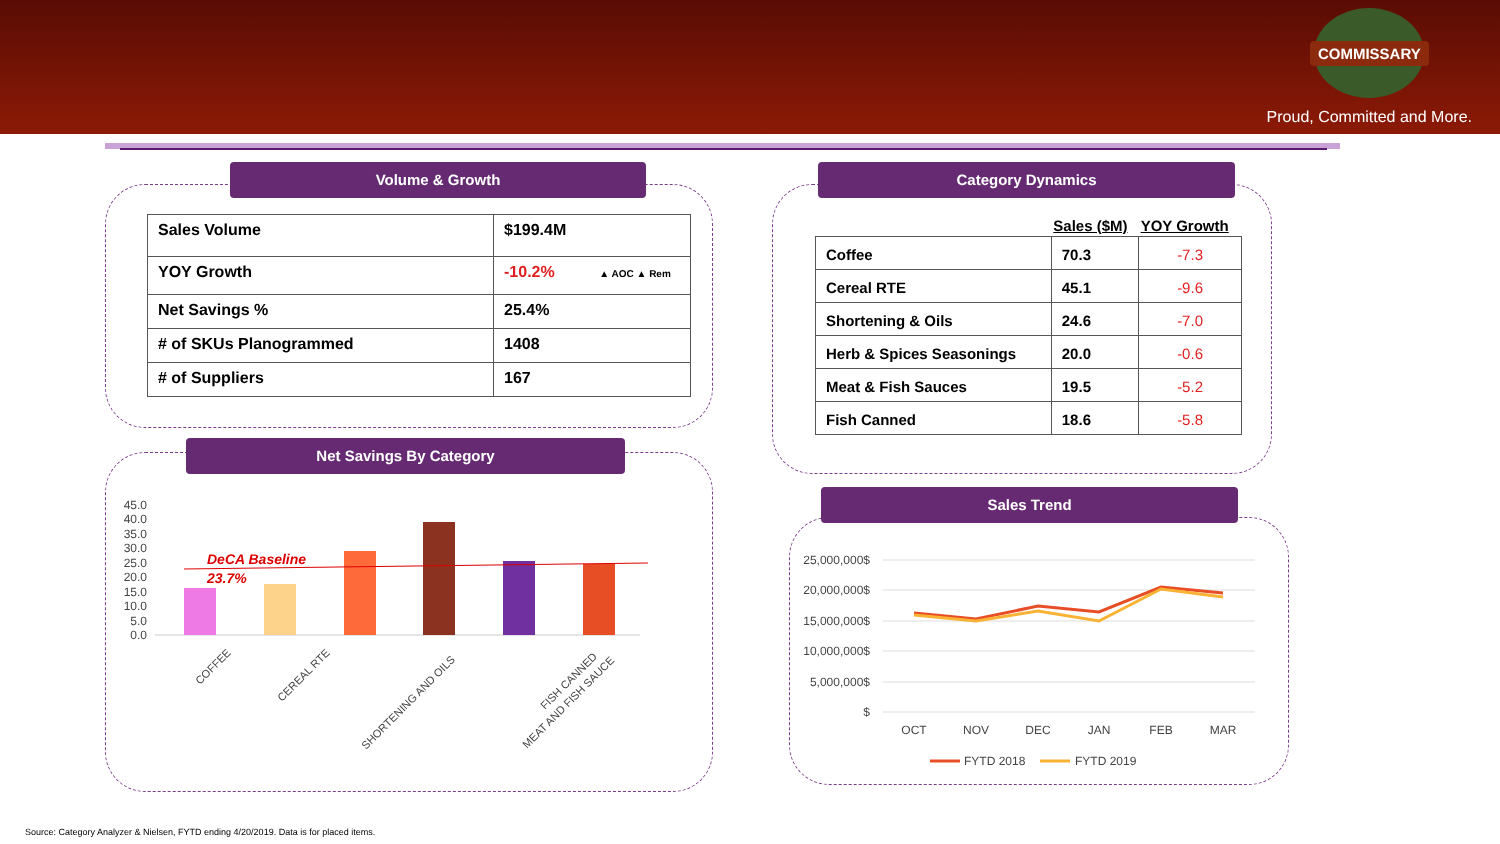COMMISSARY
Proud, Committed and More.
Volume & Growth
| Sales Volume | $199.4M |
| YOY Growth | -10.2% ▲ AOC ▲ Rem |
| Net Savings % | 25.4% |
| # of SKUs Planogrammed | 1408 |
| # of Suppliers | 167 |
Category Dynamics
| | Sales ($M) | YOY Growth |
| Coffee | 70.3 | -7.3 |
| Cereal RTE | 45.1 | -9.6 |
| Shortening & Oils | 24.6 | -7.0 |
| Herb & Spices Seasonings | 20.0 | -0.6 |
| Meat & Fish Sauces | 19.5 | -5.2 |
| Fish Canned | 18.6 | -5.8 |
Net Savings By Category
45.0
40.0
35.0
30.0
25.0
20.0
15.0
10.0
5.0
0.0
DeCA Baseline
23.7%
COFFEE
CEREAL RTE
SHORTENING AND OILS
MEAT AND FISH SAUCE
FISH CANNED
Sales Trend
25,000,000$
20,000,000$
15,000,000$
10,000,000$
5,000,000$
$
OCT
NOV
DEC
JAN
FEB
MAR
FYTD 2018
FYTD 2019
Source: Category Analyzer & Nielsen, FYTD ending 4/20/2019. Data is for placed items.